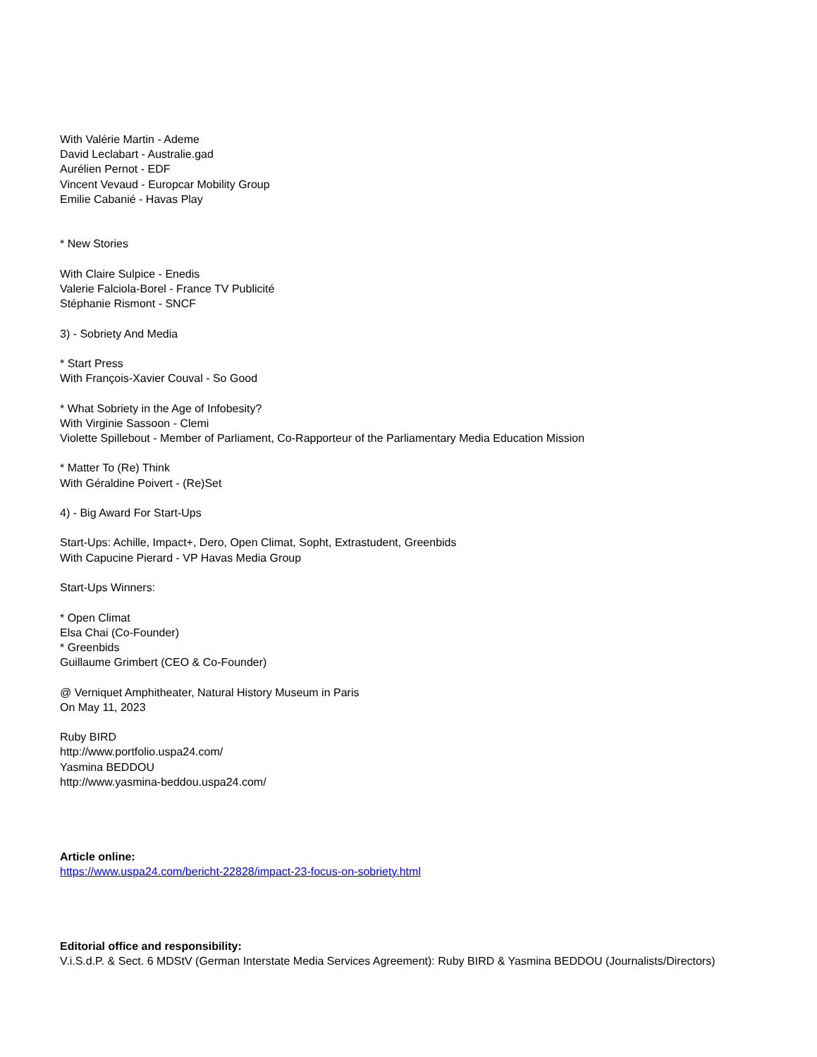With Valérie Martin - Ademe
David Leclabart - Australie.gad
Aurélien Pernot - EDF
Vincent Vevaud - Europcar Mobility Group
Emilie Cabanié - Havas Play
* New Stories
With Claire Sulpice - Enedis
Valerie Falciola-Borel - France TV Publicité
Stéphanie Rismont - SNCF
3) - Sobriety And Media
* Start Press
With François-Xavier Couval - So Good
* What Sobriety in the Age of Infobesity?
With Virginie Sassoon - Clemi
Violette Spillebout - Member of Parliament, Co-Rapporteur of the Parliamentary Media Education Mission
* Matter To (Re) Think
With Géraldine Poivert - (Re)Set
4) - Big Award For Start-Ups
Start-Ups: Achille, Impact+, Dero, Open Climat, Sopht, Extrastudent, Greenbids
With Capucine Pierard - VP Havas Media Group
Start-Ups Winners:
* Open Climat
Elsa Chai (Co-Founder)
* Greenbids
Guillaume Grimbert (CEO & Co-Founder)
@ Verniquet Amphitheater, Natural History Museum in Paris
On May 11, 2023
Ruby BIRD
http://www.portfolio.uspa24.com/
Yasmina BEDDOU
http://www.yasmina-beddou.uspa24.com/
Article online:
https://www.uspa24.com/bericht-22828/impact-23-focus-on-sobriety.html
Editorial office and responsibility:
V.i.S.d.P. & Sect. 6 MDStV (German Interstate Media Services Agreement): Ruby BIRD & Yasmina BEDDOU (Journalists/Directors)